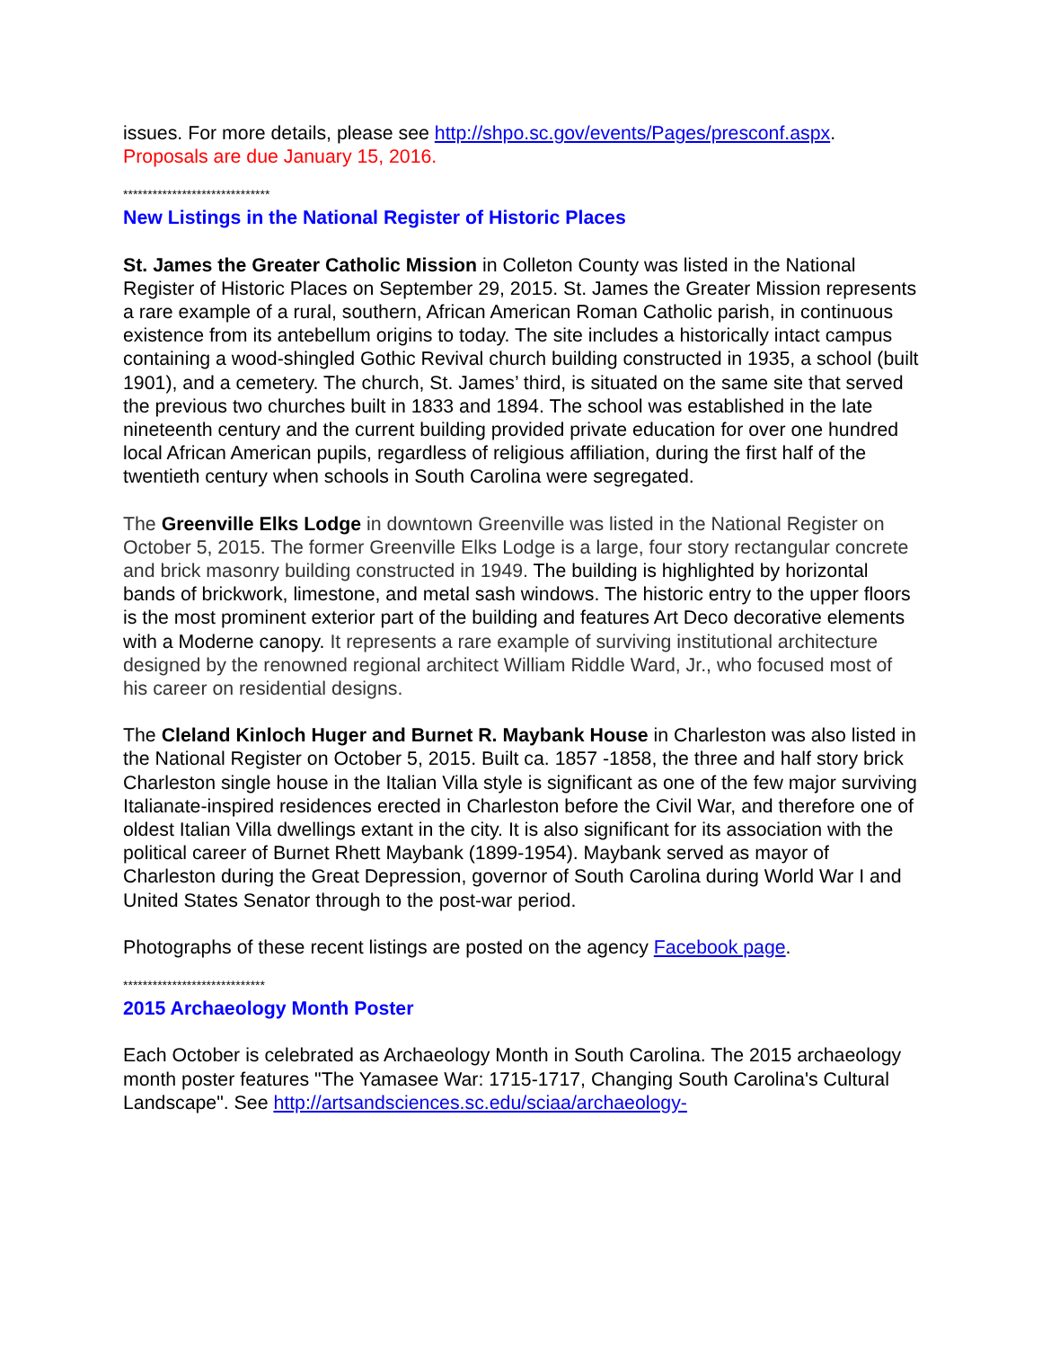issues. For more details, please see http://shpo.sc.gov/events/Pages/presconf.aspx.
Proposals are due January 15, 2016.
******************************
New Listings in the National Register of Historic Places
St. James the Greater Catholic Mission in Colleton County was listed in the National Register of Historic Places on September 29, 2015. St. James the Greater Mission represents a rare example of a rural, southern, African American Roman Catholic parish, in continuous existence from its antebellum origins to today. The site includes a historically intact campus containing a wood-shingled Gothic Revival church building constructed in 1935, a school (built 1901), and a cemetery. The church, St. James’ third, is situated on the same site that served the previous two churches built in 1833 and 1894. The school was established in the late nineteenth century and the current building provided private education for over one hundred local African American pupils, regardless of religious affiliation, during the first half of the twentieth century when schools in South Carolina were segregated.
The Greenville Elks Lodge in downtown Greenville was listed in the National Register on October 5, 2015. The former Greenville Elks Lodge is a large, four story rectangular concrete and brick masonry building constructed in 1949. The building is highlighted by horizontal bands of brickwork, limestone, and metal sash windows. The historic entry to the upper floors is the most prominent exterior part of the building and features Art Deco decorative elements with a Moderne canopy. It represents a rare example of surviving institutional architecture designed by the renowned regional architect William Riddle Ward, Jr., who focused most of his career on residential designs.
The Cleland Kinloch Huger and Burnet R. Maybank House in Charleston was also listed in the National Register on October 5, 2015. Built ca. 1857 -1858, the three and half story brick Charleston single house in the Italian Villa style is significant as one of the few major surviving Italianate-inspired residences erected in Charleston before the Civil War, and therefore one of oldest Italian Villa dwellings extant in the city. It is also significant for its association with the political career of Burnet Rhett Maybank (1899-1954). Maybank served as mayor of Charleston during the Great Depression, governor of South Carolina during World War I and United States Senator through to the post-war period.
Photographs of these recent listings are posted on the agency Facebook page.
*****************************
2015 Archaeology Month Poster
Each October is celebrated as Archaeology Month in South Carolina. The 2015 archaeology month poster features "The Yamasee War: 1715-1717, Changing South Carolina's Cultural Landscape". See http://artsandsciences.sc.edu/sciaa/archaeology-